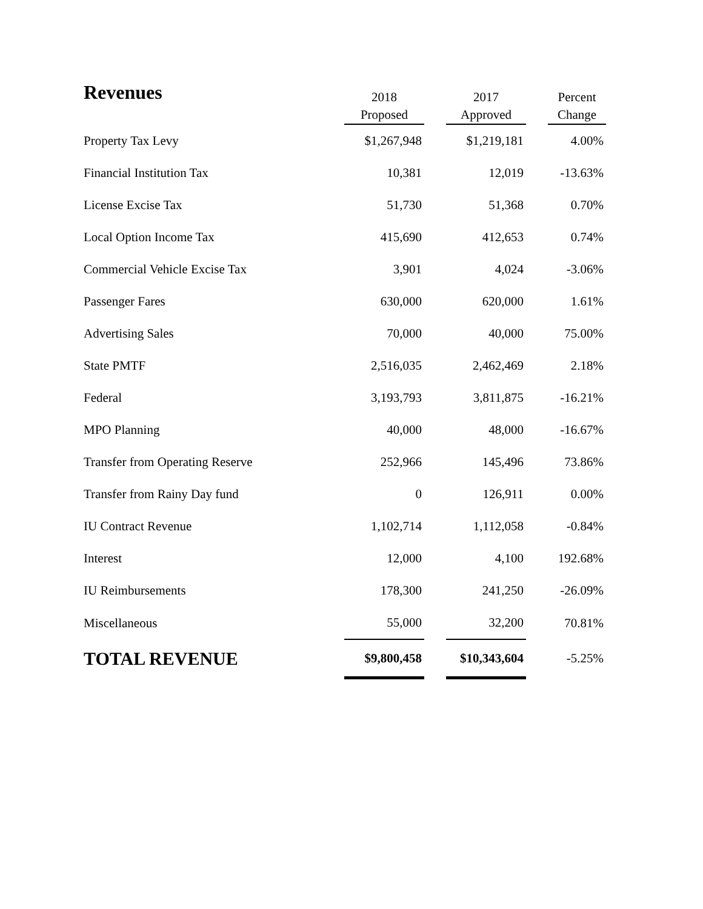| Revenues | 2018 Proposed | | 2017 Approved | | Percent Change |
| --- | --- | --- | --- | --- | --- |
| Property Tax Levy | $1,267,948 | | $1,219,181 | | 4.00% |
| Financial Institution Tax | 10,381 | | 12,019 | | -13.63% |
| License Excise Tax | 51,730 | | 51,368 | | 0.70% |
| Local Option Income Tax | 415,690 | | 412,653 | | 0.74% |
| Commercial Vehicle Excise Tax | 3,901 | | 4,024 | | -3.06% |
| Passenger Fares | 630,000 | | 620,000 | | 1.61% |
| Advertising Sales | 70,000 | | 40,000 | | 75.00% |
| State PMTF | 2,516,035 | | 2,462,469 | | 2.18% |
| Federal | 3,193,793 | | 3,811,875 | | -16.21% |
| MPO Planning | 40,000 | | 48,000 | | -16.67% |
| Transfer from Operating Reserve | 252,966 | | 145,496 | | 73.86% |
| Transfer from Rainy Day fund | 0 | | 126,911 | | 0.00% |
| IU Contract Revenue | 1,102,714 | | 1,112,058 | | -0.84% |
| Interest | 12,000 | | 4,100 | | 192.68% |
| IU Reimbursements | 178,300 | | 241,250 | | -26.09% |
| Miscellaneous | 55,000 | | 32,200 | | 70.81% |
| TOTAL REVENUE | $9,800,458 | | $10,343,604 | | -5.25% |